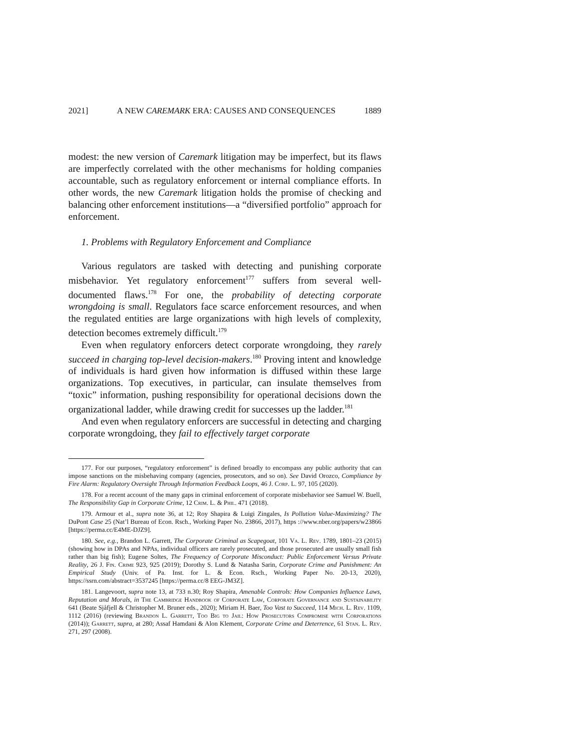2021] A NEW CAREMARK ERA: CAUSES AND CONSEQUENCES 1889
modest: the new version of Caremark litigation may be imperfect, but its flaws are imperfectly correlated with the other mechanisms for holding companies accountable, such as regulatory enforcement or internal compliance efforts. In other words, the new Caremark litigation holds the promise of checking and balancing other enforcement institutions—a “diversified portfolio” approach for enforcement.
1. Problems with Regulatory Enforcement and Compliance
Various regulators are tasked with detecting and punishing corporate misbehavior. Yet regulatory enforcement<sup>177</sup> suffers from several well-documented flaws.<sup>178</sup> For one, the probability of detecting corporate wrongdoing is small. Regulators face scarce enforcement resources, and when the regulated entities are large organizations with high levels of complexity, detection becomes extremely difficult.<sup>179</sup>
Even when regulatory enforcers detect corporate wrongdoing, they rarely succeed in charging top-level decision-makers.<sup>180</sup> Proving intent and knowledge of individuals is hard given how information is diffused within these large organizations. Top executives, in particular, can insulate themselves from “toxic” information, pushing responsibility for operational decisions down the organizational ladder, while drawing credit for successes up the ladder.<sup>181</sup>
And even when regulatory enforcers are successful in detecting and charging corporate wrongdoing, they fail to effectively target corporate
177. For our purposes, “regulatory enforcement” is defined broadly to encompass any public authority that can impose sanctions on the misbehaving company (agencies, prosecutors, and so on). See David Orozco, Compliance by Fire Alarm: Regulatory Oversight Through Information Feedback Loops, 46 J. Corp. L. 97, 105 (2020).
178. For a recent account of the many gaps in criminal enforcement of corporate misbehavior see Samuel W. Buell, The Responsibility Gap in Corporate Crime, 12 Crim. L. & Phil. 471 (2018).
179. Armour et al., supra note 36, at 12; Roy Shapira & Luigi Zingales, Is Pollution Value-Maximizing? The DuPont Case 25 (Nat’l Bureau of Econ. Rsch., Working Paper No. 23866, 2017), https ://www.nber.org/papers/w23866 [https://perma.cc/E4ME-DJZ9].
180. See, e.g., Brandon L. Garrett, The Corporate Criminal as Scapegoat, 101 Va. L. Rev. 1789, 1801–23 (2015) (showing how in DPAs and NPAs, individual officers are rarely prosecuted, and those prosecuted are usually small fish rather than big fish); Eugene Soltes, The Frequency of Corporate Misconduct: Public Enforcement Versus Private Reality, 26 J. Fin. Crime 923, 925 (2019); Dorothy S. Lund & Natasha Sarin, Corporate Crime and Punishment: An Empirical Study (Univ. of Pa. Inst. for L. & Econ. Rsch., Working Paper No. 20-13, 2020), https://ssrn.com/abstract=3537245 [https://perma.cc/8 EEG-JM3Z].
181. Langevoort, supra note 13, at 733 n.30; Roy Shapira, Amenable Controls: How Companies Influence Laws, Reputation and Morals, in The Cambridge Handbook of Corporate Law, Corporate Governance and Sustainability 641 (Beate Sjåfjell & Christopher M. Bruner eds., 2020); Miriam H. Baer, Too Vast to Succeed, 114 Mich. L. Rev. 1109, 1112 (2016) (reviewing Brandon L. Garrett, Too Big to Jail: How Prosecutors Compromise with Corporations (2014)); Garrett, supra, at 280; Assaf Hamdani & Alon Klement, Corporate Crime and Deterrence, 61 Stan. L. Rev. 271, 297 (2008).